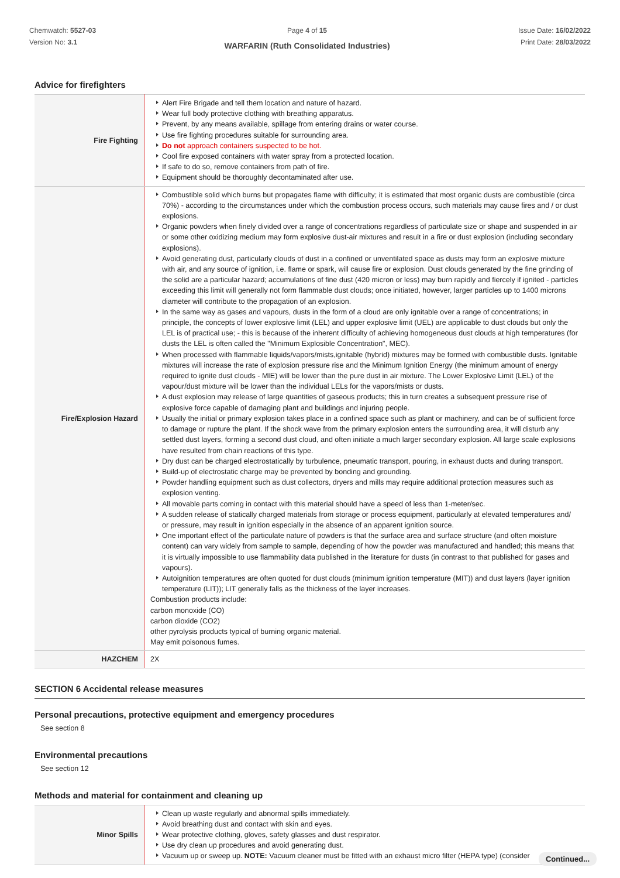Chemwatch: 5527-03
Version No: 3.1
Page 4 of 15
WARFARIN (Ruth Consolidated Industries)
Issue Date: 16/02/2022
Print Date: 28/03/2022
Advice for firefighters
| Fire Fighting | Alert Fire Brigade and tell them location and nature of hazard. Wear full body protective clothing with breathing apparatus. Prevent, by any means available, spillage from entering drains or water course. Use fire fighting procedures suitable for surrounding area. Do not approach containers suspected to be hot. Cool fire exposed containers with water spray from a protected location. If safe to do so, remove containers from path of fire. Equipment should be thoroughly decontaminated after use. |
| Fire/Explosion Hazard | Combustible solid which burns but propagates flame with difficulty; it is estimated that most organic dusts are combustible (circa 70%) - according to the circumstances under which the combustion process occurs, such materials may cause fires and / or dust explosions. Organic powders when finely divided over a range of concentrations regardless of particulate size or shape and suspended in air or some other oxidizing medium may form explosive dust-air mixtures and result in a fire or dust explosion (including secondary explosions). Avoid generating dust, particularly clouds of dust in a confined or unventilated space as dusts may form an explosive mixture with air, and any source of ignition, i.e. flame or spark, will cause fire or explosion. Dust clouds generated by the fine grinding of the solid are a particular hazard; accumulations of fine dust (420 micron or less) may burn rapidly and fiercely if ignited - particles exceeding this limit will generally not form flammable dust clouds; once initiated, however, larger particles up to 1400 microns diameter will contribute to the propagation of an explosion. In the same way as gases and vapours, dusts in the form of a cloud are only ignitable over a range of concentrations; in principle, the concepts of lower explosive limit (LEL) and upper explosive limit (UEL) are applicable to dust clouds but only the LEL is of practical use; - this is because of the inherent difficulty of achieving homogeneous dust clouds at high temperatures (for dusts the LEL is often called the "Minimum Explosible Concentration", MEC). When processed with flammable liquids/vapors/mists,ignitable (hybrid) mixtures may be formed with combustible dusts. Ignitable mixtures will increase the rate of explosion pressure rise and the Minimum Ignition Energy (the minimum amount of energy required to ignite dust clouds - MIE) will be lower than the pure dust in air mixture. The Lower Explosive Limit (LEL) of the vapour/dust mixture will be lower than the individual LELs for the vapors/mists or dusts. A dust explosion may release of large quantities of gaseous products; this in turn creates a subsequent pressure rise of explosive force capable of damaging plant and buildings and injuring people. Usually the initial or primary explosion takes place in a confined space such as plant or machinery, and can be of sufficient force to damage or rupture the plant. If the shock wave from the primary explosion enters the surrounding area, it will disturb any settled dust layers, forming a second dust cloud, and often initiate a much larger secondary explosion. All large scale explosions have resulted from chain reactions of this type. Dry dust can be charged electrostatically by turbulence, pneumatic transport, pouring, in exhaust ducts and during transport. Build-up of electrostatic charge may be prevented by bonding and grounding. Powder handling equipment such as dust collectors, dryers and mills may require additional protection measures such as explosion venting. All movable parts coming in contact with this material should have a speed of less than 1-meter/sec. A sudden release of statically charged materials from storage or process equipment, particularly at elevated temperatures and/ or pressure, may result in ignition especially in the absence of an apparent ignition source. One important effect of the particulate nature of powders is that the surface area and surface structure (and often moisture content) can vary widely from sample to sample, depending of how the powder was manufactured and handled; this means that it is virtually impossible to use flammability data published in the literature for dusts (in contrast to that published for gases and vapours). Autoignition temperatures are often quoted for dust clouds (minimum ignition temperature (MIT)) and dust layers (layer ignition temperature (LIT)); LIT generally falls as the thickness of the layer increases. Combustion products include: carbon monoxide (CO) carbon dioxide (CO2) other pyrolysis products typical of burning organic material. May emit poisonous fumes. |
| HAZCHEM | 2X |
SECTION 6 Accidental release measures
Personal precautions, protective equipment and emergency procedures
See section 8
Environmental precautions
See section 12
Methods and material for containment and cleaning up
| Minor Spills | Clean up waste regularly and abnormal spills immediately. Avoid breathing dust and contact with skin and eyes. Wear protective clothing, gloves, safety glasses and dust respirator. Use dry clean up procedures and avoid generating dust. Vacuum up or sweep up. NOTE: Vacuum cleaner must be fitted with an exhaust micro filter (HEPA type) (consider |
Continued...